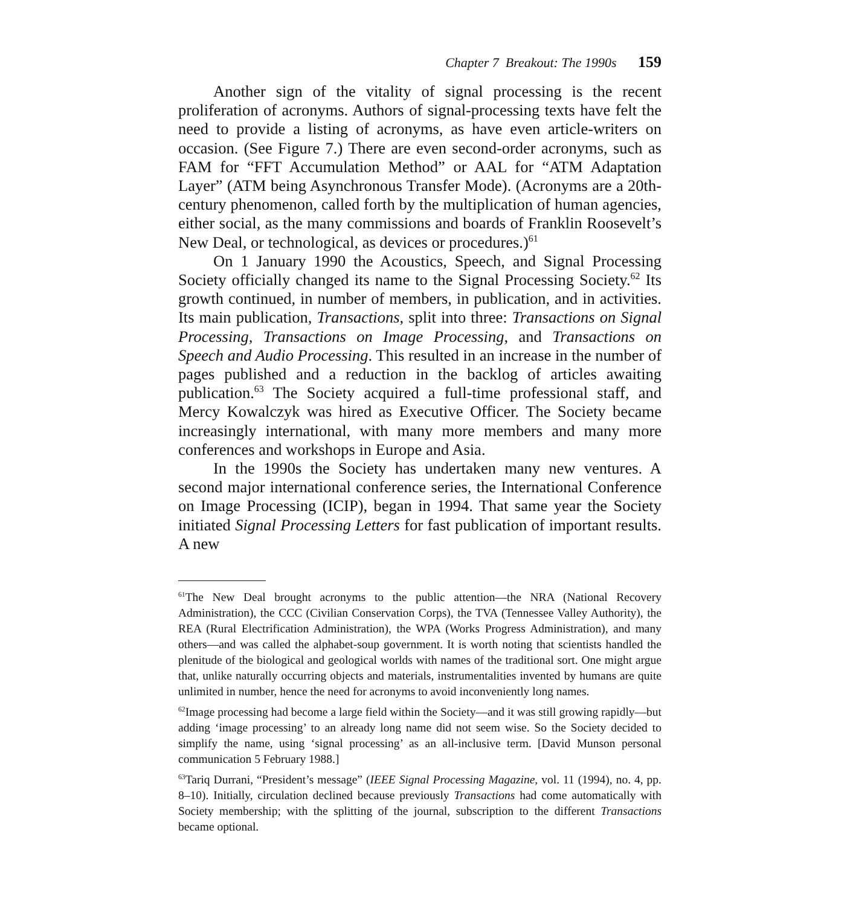Chapter 7 Breakout: The 1990s 159
Another sign of the vitality of signal processing is the recent proliferation of acronyms. Authors of signal-processing texts have felt the need to provide a listing of acronyms, as have even article-writers on occasion. (See Figure 7.) There are even second-order acronyms, such as FAM for “FFT Accumulation Method” or AAL for “ATM Adaptation Layer” (ATM being Asynchronous Transfer Mode). (Acronyms are a 20th-century phenomenon, called forth by the multiplication of human agencies, either social, as the many commissions and boards of Franklin Roosevelt’s New Deal, or technological, as devices or procedures.)<sup>61</sup>
On 1 January 1990 the Acoustics, Speech, and Signal Processing Society officially changed its name to the Signal Processing Society.<sup>62</sup> Its growth continued, in number of members, in publication, and in activities. Its main publication, Transactions, split into three: Transactions on Signal Processing, Transactions on Image Processing, and Transactions on Speech and Audio Processing. This resulted in an increase in the number of pages published and a reduction in the backlog of articles awaiting publication.<sup>63</sup> The Society acquired a full-time professional staff, and Mercy Kowalczyk was hired as Executive Officer. The Society became increasingly international, with many more members and many more conferences and workshops in Europe and Asia.
In the 1990s the Society has undertaken many new ventures. A second major international conference series, the International Conference on Image Processing (ICIP), began in 1994. That same year the Society initiated Signal Processing Letters for fast publication of important results. A new
<sup>61</sup> The New Deal brought acronyms to the public attention—the NRA (National Recovery Administration), the CCC (Civilian Conservation Corps), the TVA (Tennessee Valley Authority), the REA (Rural Electrification Administration), the WPA (Works Progress Administration), and many others—and was called the alphabet-soup government. It is worth noting that scientists handled the plenitude of the biological and geological worlds with names of the traditional sort. One might argue that, unlike naturally occurring objects and materials, instrumentalities invented by humans are quite unlimited in number, hence the need for acronyms to avoid inconveniently long names.
<sup>62</sup> Image processing had become a large field within the Society—and it was still growing rapidly—but adding ‘image processing’ to an already long name did not seem wise. So the Society decided to simplify the name, using ‘signal processing’ as an all-inclusive term. [David Munson personal communication 5 February 1988.]
<sup>63</sup> Tariq Durrani, “President’s message” (IEEE Signal Processing Magazine, vol. 11 (1994), no. 4, pp. 8–10). Initially, circulation declined because previously Transactions had come automatically with Society membership; with the splitting of the journal, subscription to the different Transactions became optional.